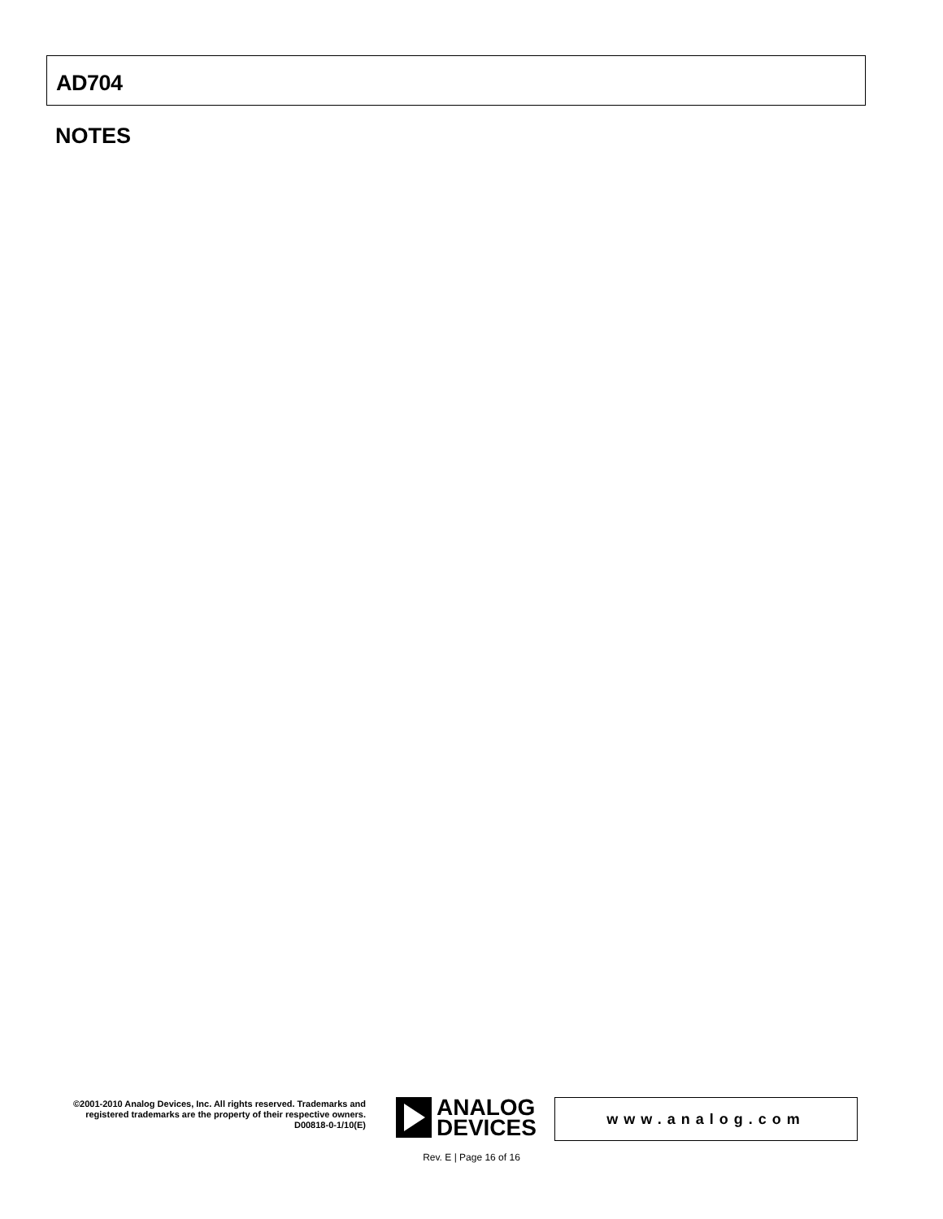AD704
NOTES
©2001-2010 Analog Devices, Inc. All rights reserved. Trademarks and registered trademarks are the property of their respective owners.
D00818-0-1/10(E)
ANALOG
DEVICES
www.analog.com
Rev. E | Page 16 of 16